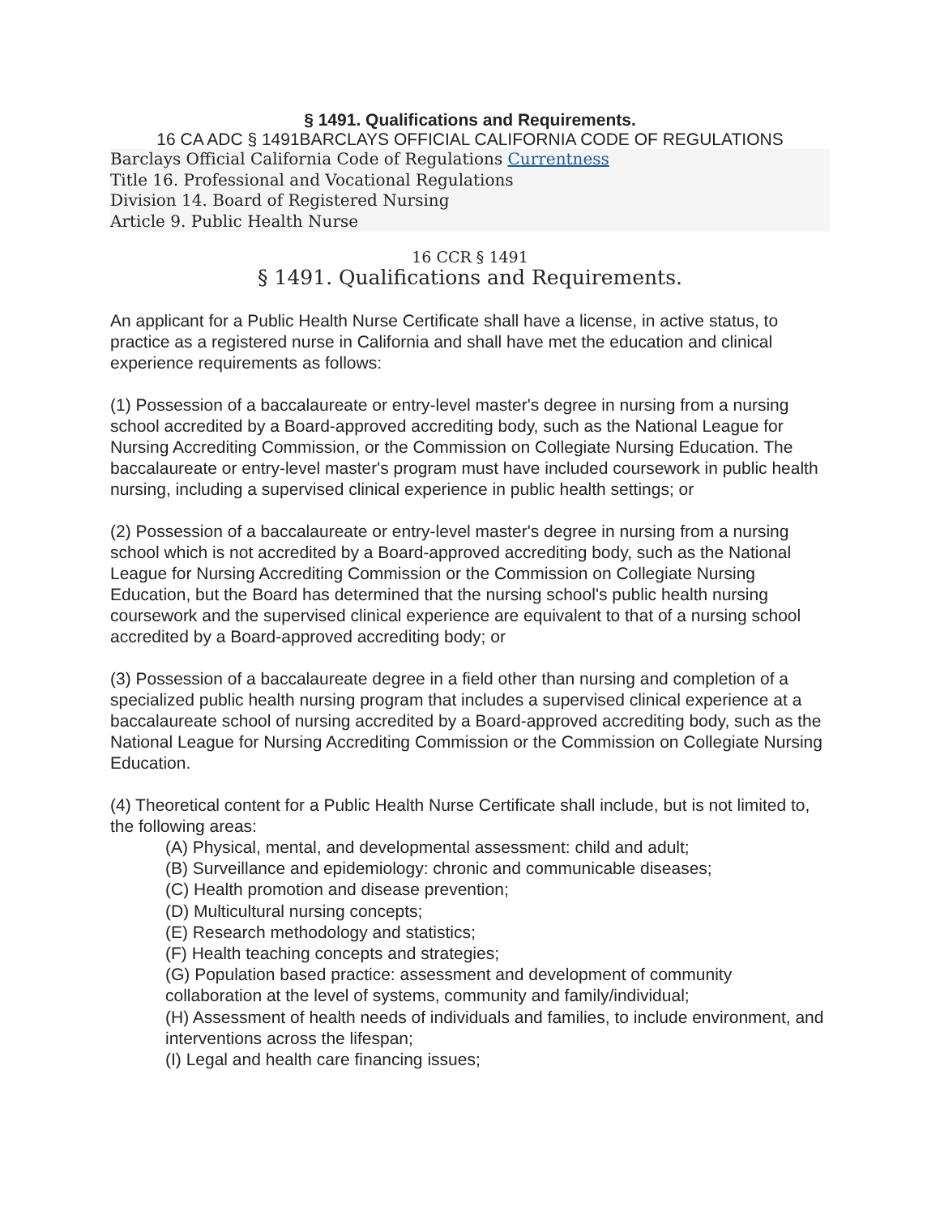§ 1491. Qualifications and Requirements.
16 CA ADC § 1491BARCLAYS OFFICIAL CALIFORNIA CODE OF REGULATIONS
Barclays Official California Code of Regulations Currentness
Title 16. Professional and Vocational Regulations
Division 14. Board of Registered Nursing
Article 9. Public Health Nurse
16 CCR § 1491
§ 1491. Qualifications and Requirements.
An applicant for a Public Health Nurse Certificate shall have a license, in active status, to practice as a registered nurse in California and shall have met the education and clinical experience requirements as follows:
(1) Possession of a baccalaureate or entry-level master's degree in nursing from a nursing school accredited by a Board-approved accrediting body, such as the National League for Nursing Accrediting Commission, or the Commission on Collegiate Nursing Education. The baccalaureate or entry-level master's program must have included coursework in public health nursing, including a supervised clinical experience in public health settings; or
(2) Possession of a baccalaureate or entry-level master's degree in nursing from a nursing school which is not accredited by a Board-approved accrediting body, such as the National League for Nursing Accrediting Commission or the Commission on Collegiate Nursing Education, but the Board has determined that the nursing school's public health nursing coursework and the supervised clinical experience are equivalent to that of a nursing school accredited by a Board-approved accrediting body; or
(3) Possession of a baccalaureate degree in a field other than nursing and completion of a specialized public health nursing program that includes a supervised clinical experience at a baccalaureate school of nursing accredited by a Board-approved accrediting body, such as the National League for Nursing Accrediting Commission or the Commission on Collegiate Nursing Education.
(4) Theoretical content for a Public Health Nurse Certificate shall include, but is not limited to, the following areas:
(A) Physical, mental, and developmental assessment: child and adult;
(B) Surveillance and epidemiology: chronic and communicable diseases;
(C) Health promotion and disease prevention;
(D) Multicultural nursing concepts;
(E) Research methodology and statistics;
(F) Health teaching concepts and strategies;
(G) Population based practice: assessment and development of community collaboration at the level of systems, community and family/individual;
(H) Assessment of health needs of individuals and families, to include environment, and interventions across the lifespan;
(I) Legal and health care financing issues;